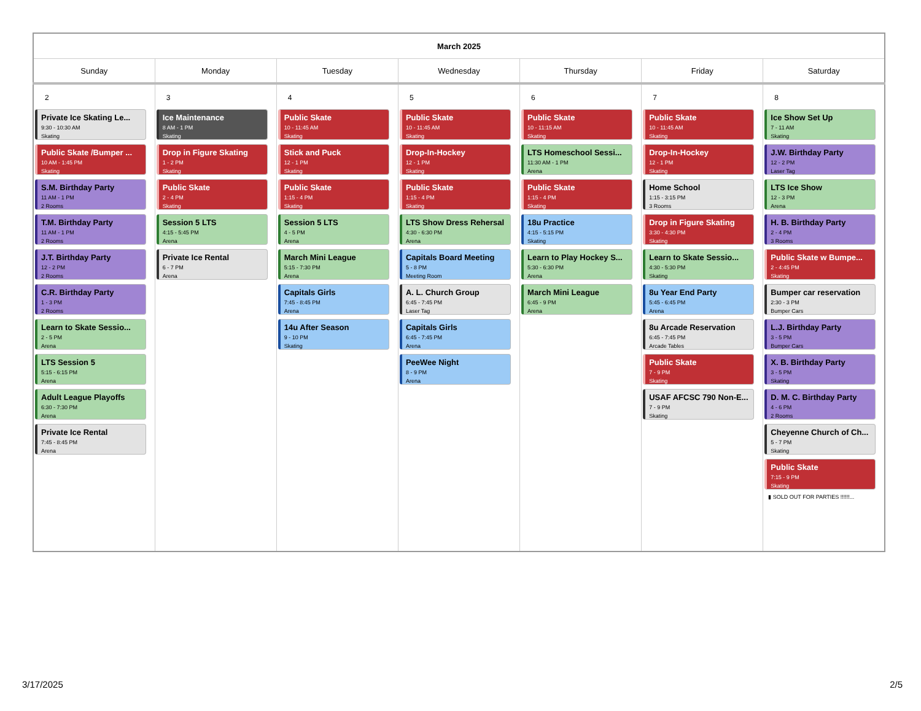| March 2025 | | | | | | |
| --- | --- | --- | --- | --- | --- | --- |
| Sunday | Monday | Tuesday | Wednesday | Thursday | Friday | Saturday |
| 2 Private Ice Skating Le... 9:30 - 10:30 AM Skating Public Skate /Bumper ... 10 AM - 1:45 PM Skating S.M. Birthday Party 11 AM - 1 PM 2 Rooms T.M. Birthday Party 11 AM - 1 PM 2 Rooms J.T. Birthday Party 12 - 2 PM 2 Rooms C.R. Birthday Party 1 - 3 PM 2 Rooms Learn to Skate Sessio... 2 - 5 PM Arena LTS Session 5 5:15 - 6:15 PM Arena Adult League Playoffs 6:30 - 7:30 PM Arena Private Ice Rental 7:45 - 8:45 PM Arena | 3 Ice Maintenance 8 AM - 1 PM Skating Drop in Figure Skating 1 - 2 PM Skating Public Skate 2 - 4 PM Skating Session 5 LTS 4:15 - 5:45 PM Arena Private Ice Rental 6 - 7 PM Arena | 4 Public Skate 10 - 11:45 AM Skating Stick and Puck 12 - 1 PM Skating Public Skate 1:15 - 4 PM Skating Session 5 LTS 4 - 5 PM Arena March Mini League 5:15 - 7:30 PM Arena Capitals Girls 7:45 - 8:45 PM Arena 14u After Season 9 - 10 PM Skating | 5 Public Skate 10 - 11:45 AM Skating Drop-In-Hockey 12 - 1 PM Skating Public Skate 1:15 - 4 PM Skating LTS Show Dress Rehersal 4:30 - 6:30 PM Arena Capitals Board Meeting 5 - 8 PM Meeting Room A. L. Church Group 6:45 - 7:45 PM Laser Tag Capitals Girls 6:45 - 7:45 PM Arena PeeWee Night 8 - 9 PM Arena | 6 Public Skate 10 - 11:15 AM Skating LTS Homeschool Sessi... 11:30 AM - 1 PM Arena Public Skate 1:15 - 4 PM Skating 18u Practice 4:15 - 5:15 PM Skating Learn to Play Hockey S... 5:30 - 6:30 PM Arena March Mini League 6:45 - 9 PM Arena | 7 Public Skate 10 - 11:45 AM Skating Drop-In-Hockey 12 - 1 PM Skating Home School 1:15 - 3:15 PM 3 Rooms Drop in Figure Skating 3:30 - 4:30 PM Skating Learn to Skate Sessio... 4:30 - 5:30 PM Skating 8u Year End Party 5:45 - 6:45 PM Arena 8u Arcade Reservation 6:45 - 7:45 PM Arcade Tables Public Skate 7 - 9 PM Skating USAF AFCSC 790 Non-E... 7 - 9 PM Skating | 8 Ice Show Set Up 7 - 11 AM Skating J.W. Birthday Party 12 - 2 PM Laser Tag LTS Ice Show 12 - 3 PM Arena H. B. Birthday Party 2 - 4 PM 3 Rooms Public Skate w Bumpe... 2 - 4:45 PM Skating Bumper car reservation 2:30 - 3 PM Bumper Cars L.J. Birthday Party 3 - 5 PM Bumper Cars X. B. Birthday Party 3 - 5 PM Skating D. M. C. Birthday Party 4 - 6 PM 2 Rooms Cheyenne Church of Ch... 5 - 7 PM Skating Public Skate 7:15 - 9 PM Skating ▮ SOLD OUT FOR PARTIES !!!!!!... |
3/17/2025 2/5